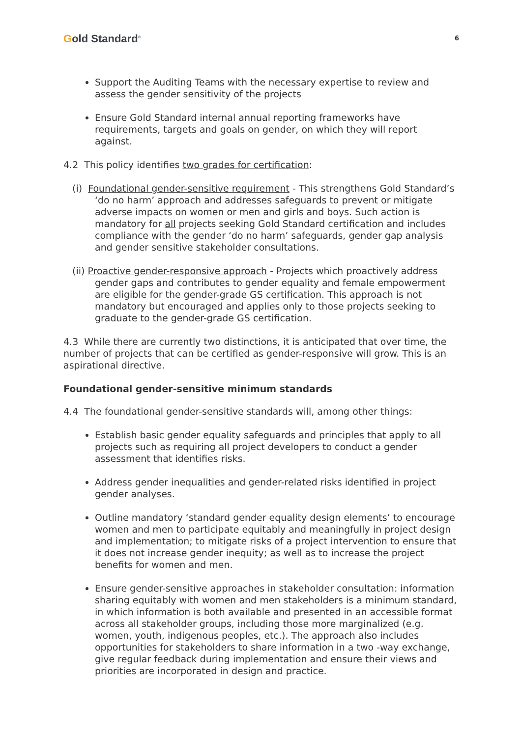Gold Standard<sup>®</sup>
6
Support the Auditing Teams with the necessary expertise to review and assess the gender sensitivity of the projects
Ensure Gold Standard internal annual reporting frameworks have requirements, targets and goals on gender, on which they will report against.
4.2 This policy identifies two grades for certification:
(i) Foundational gender-sensitive requirement - This strengthens Gold Standard’s ‘do no harm’ approach and addresses safeguards to prevent or mitigate adverse impacts on women or men and girls and boys. Such action is mandatory for all projects seeking Gold Standard certification and includes compliance with the gender ‘do no harm’ safeguards, gender gap analysis and gender sensitive stakeholder consultations.
(ii) Proactive gender-responsive approach - Projects which proactively address gender gaps and contributes to gender equality and female empowerment are eligible for the gender-grade GS certification. This approach is not mandatory but encouraged and applies only to those projects seeking to graduate to the gender-grade GS certification.
4.3 While there are currently two distinctions, it is anticipated that over time, the number of projects that can be certified as gender-responsive will grow. This is an aspirational directive.
Foundational gender-sensitive minimum standards
4.4 The foundational gender-sensitive standards will, among other things:
Establish basic gender equality safeguards and principles that apply to all projects such as requiring all project developers to conduct a gender assessment that identifies risks.
Address gender inequalities and gender-related risks identified in project gender analyses.
Outline mandatory ‘standard gender equality design elements’ to encourage women and men to participate equitably and meaningfully in project design and implementation; to mitigate risks of a project intervention to ensure that it does not increase gender inequity; as well as to increase the project benefits for women and men.
Ensure gender-sensitive approaches in stakeholder consultation: information sharing equitably with women and men stakeholders is a minimum standard, in which information is both available and presented in an accessible format across all stakeholder groups, including those more marginalized (e.g. women, youth, indigenous peoples, etc.). The approach also includes opportunities for stakeholders to share information in a two -way exchange, give regular feedback during implementation and ensure their views and priorities are incorporated in design and practice.